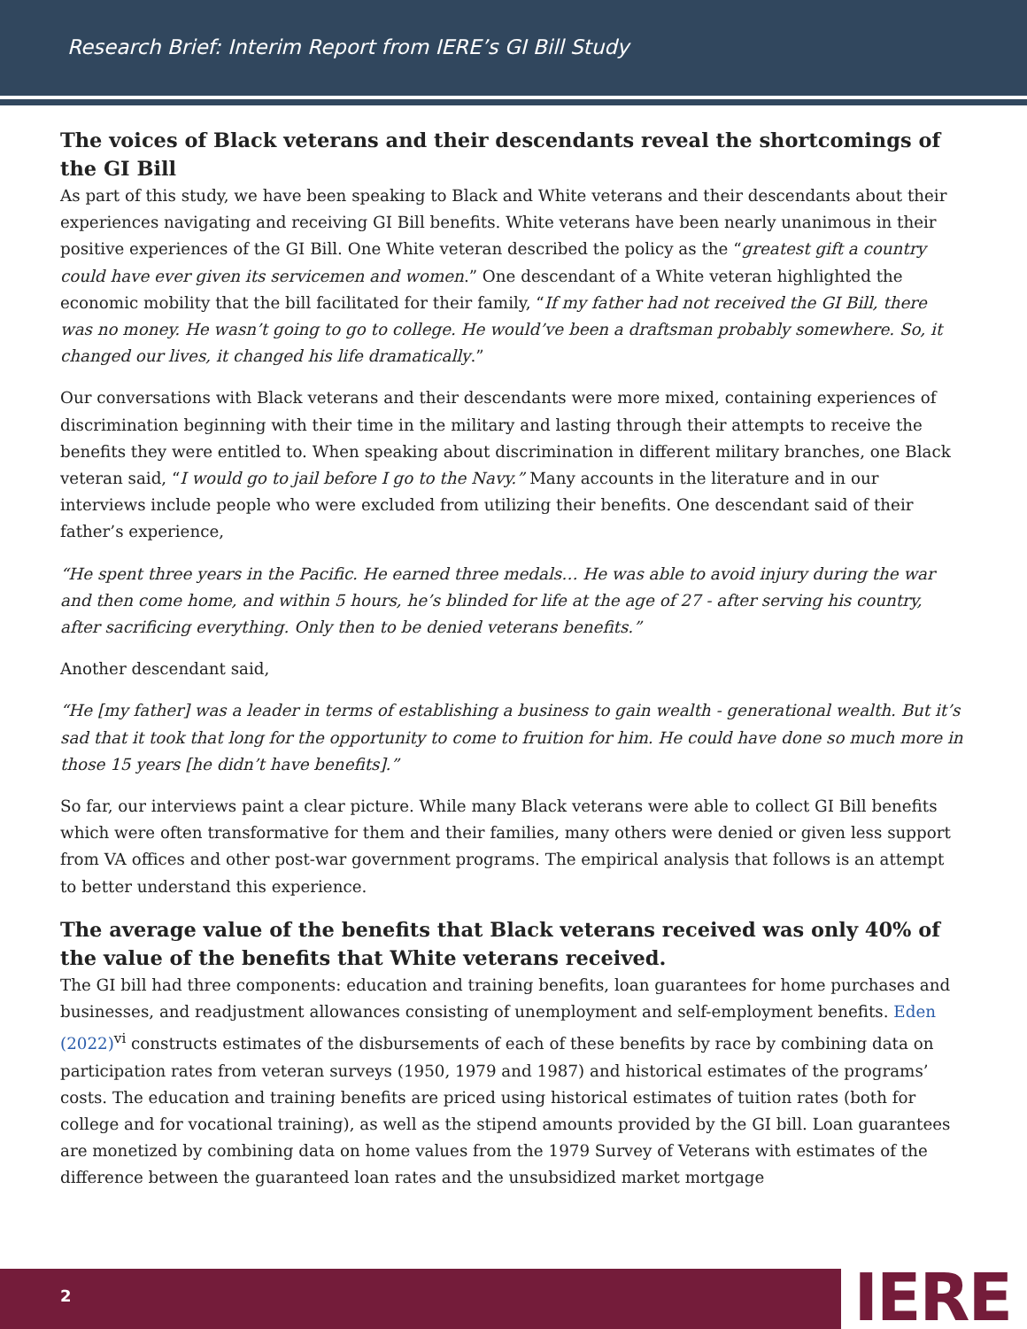Research Brief: Interim Report from IERE’s GI Bill Study
The voices of Black veterans and their descendants reveal the shortcomings of the GI Bill
As part of this study, we have been speaking to Black and White veterans and their descendants about their experiences navigating and receiving GI Bill benefits. White veterans have been nearly unanimous in their positive experiences of the GI Bill. One White veteran described the policy as the “greatest gift a country could have ever given its servicemen and women.” One descendant of a White veteran highlighted the economic mobility that the bill facilitated for their family, “If my father had not received the GI Bill, there was no money. He wasn’t going to go to college. He would’ve been a draftsman probably somewhere. So, it changed our lives, it changed his life dramatically.”
Our conversations with Black veterans and their descendants were more mixed, containing experiences of discrimination beginning with their time in the military and lasting through their attempts to receive the benefits they were entitled to. When speaking about discrimination in different military branches, one Black veteran said, “I would go to jail before I go to the Navy.” Many accounts in the literature and in our interviews include people who were excluded from utilizing their benefits. One descendant said of their father’s experience,
“He spent three years in the Pacific. He earned three medals… He was able to avoid injury during the war and then come home, and within 5 hours, he’s blinded for life at the age of 27 - after serving his country, after sacrificing everything. Only then to be denied veterans benefits.”
Another descendant said,
“He [my father] was a leader in terms of establishing a business to gain wealth - generational wealth. But it’s sad that it took that long for the opportunity to come to fruition for him. He could have done so much more in those 15 years [he didn’t have benefits].”
So far, our interviews paint a clear picture. While many Black veterans were able to collect GI Bill benefits which were often transformative for them and their families, many others were denied or given less support from VA offices and other post-war government programs. The empirical analysis that follows is an attempt to better understand this experience.
The average value of the benefits that Black veterans received was only 40% of the value of the benefits that White veterans received.
The GI bill had three components: education and training benefits, loan guarantees for home purchases and businesses, and readjustment allowances consisting of unemployment and self-employment benefits. Eden (2022)<sup>vi</sup> constructs estimates of the disbursements of each of these benefits by race by combining data on participation rates from veteran surveys (1950, 1979 and 1987) and historical estimates of the programs’ costs. The education and training benefits are priced using historical estimates of tuition rates (both for college and for vocational training), as well as the stipend amounts provided by the GI bill. Loan guarantees are monetized by combining data on home values from the 1979 Survey of Veterans with estimates of the difference between the guaranteed loan rates and the unsubsidized market mortgage
2 IERE